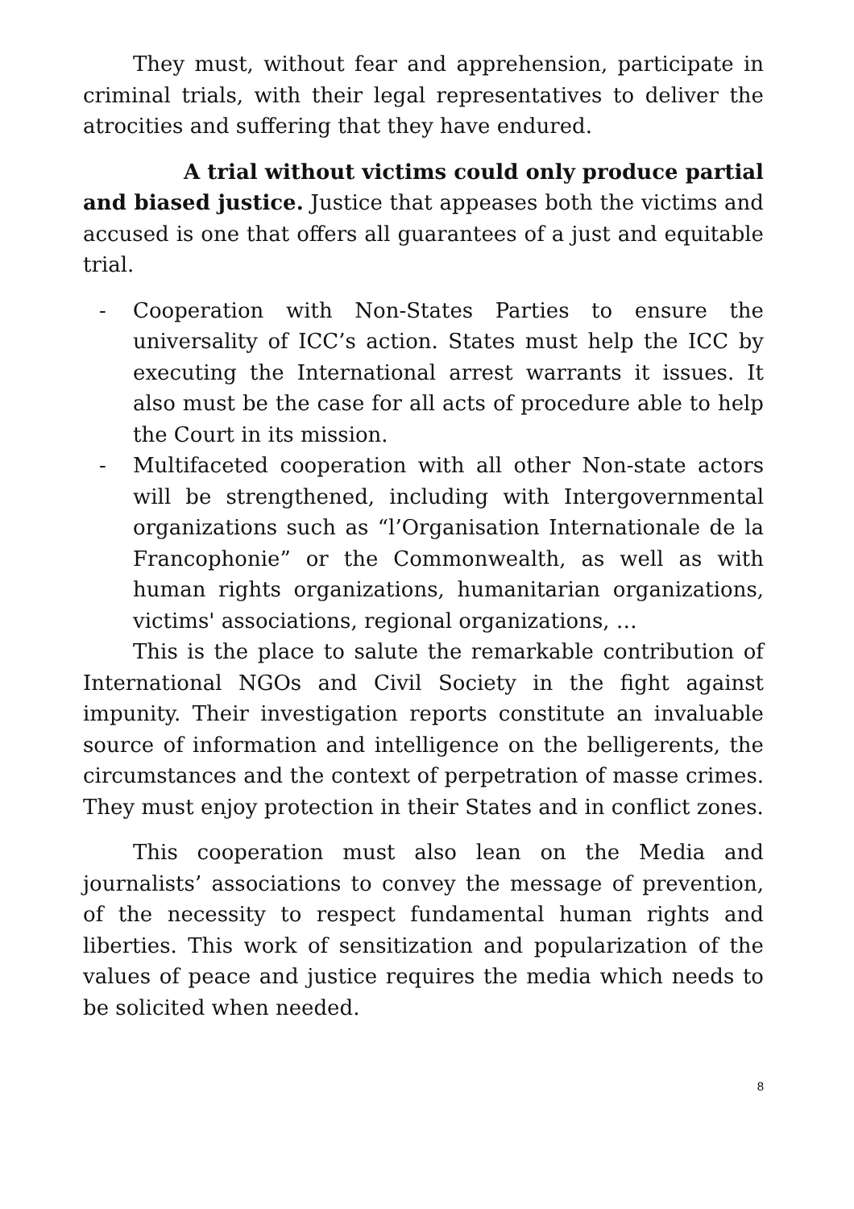They must, without fear and apprehension, participate in criminal trials, with their legal representatives to deliver the atrocities and suffering that they have endured.
A trial without victims could only produce partial and biased justice. Justice that appeases both the victims and accused is one that offers all guarantees of a just and equitable trial.
- Cooperation with Non-States Parties to ensure the universality of ICC’s action. States must help the ICC by executing the International arrest warrants it issues. It also must be the case for all acts of procedure able to help the Court in its mission.
- Multifaceted cooperation with all other Non-state actors will be strengthened, including with Intergovernmental organizations such as “l’Organisation Internationale de la Francophonie” or the Commonwealth, as well as with human rights organizations, humanitarian organizations, victims' associations, regional organizations, …
This is the place to salute the remarkable contribution of International NGOs and Civil Society in the fight against impunity. Their investigation reports constitute an invaluable source of information and intelligence on the belligerents, the circumstances and the context of perpetration of masse crimes. They must enjoy protection in their States and in conflict zones.
This cooperation must also lean on the Media and journalists’ associations to convey the message of prevention, of the necessity to respect fundamental human rights and liberties. This work of sensitization and popularization of the values of peace and justice requires the media which needs to be solicited when needed.
8